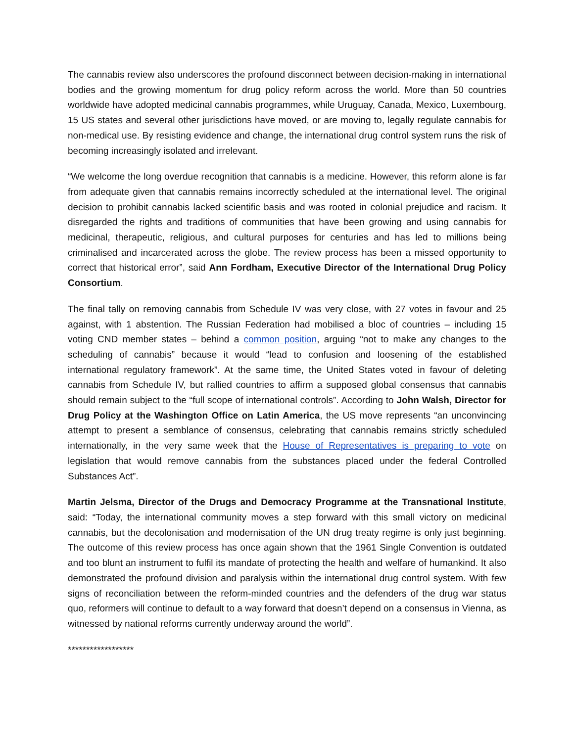The cannabis review also underscores the profound disconnect between decision-making in international bodies and the growing momentum for drug policy reform across the world. More than 50 countries worldwide have adopted medicinal cannabis programmes, while Uruguay, Canada, Mexico, Luxembourg, 15 US states and several other jurisdictions have moved, or are moving to, legally regulate cannabis for non-medical use. By resisting evidence and change, the international drug control system runs the risk of becoming increasingly isolated and irrelevant.
“We welcome the long overdue recognition that cannabis is a medicine. However, this reform alone is far from adequate given that cannabis remains incorrectly scheduled at the international level. The original decision to prohibit cannabis lacked scientific basis and was rooted in colonial prejudice and racism. It disregarded the rights and traditions of communities that have been growing and using cannabis for medicinal, therapeutic, religious, and cultural purposes for centuries and has led to millions being criminalised and incarcerated across the globe. The review process has been a missed opportunity to correct that historical error”, said Ann Fordham, Executive Director of the International Drug Policy Consortium.
The final tally on removing cannabis from Schedule IV was very close, with 27 votes in favour and 25 against, with 1 abstention. The Russian Federation had mobilised a bloc of countries – including 15 voting CND member states – behind a common position, arguing “not to make any changes to the scheduling of cannabis” because it would “lead to confusion and loosening of the established international regulatory framework”. At the same time, the United States voted in favour of deleting cannabis from Schedule IV, but rallied countries to affirm a supposed global consensus that cannabis should remain subject to the “full scope of international controls”. According to John Walsh, Director for Drug Policy at the Washington Office on Latin America, the US move represents “an unconvincing attempt to present a semblance of consensus, celebrating that cannabis remains strictly scheduled internationally, in the very same week that the House of Representatives is preparing to vote on legislation that would remove cannabis from the substances placed under the federal Controlled Substances Act”.
Martin Jelsma, Director of the Drugs and Democracy Programme at the Transnational Institute, said: “Today, the international community moves a step forward with this small victory on medicinal cannabis, but the decolonisation and modernisation of the UN drug treaty regime is only just beginning. The outcome of this review process has once again shown that the 1961 Single Convention is outdated and too blunt an instrument to fulfil its mandate of protecting the health and welfare of humankind. It also demonstrated the profound division and paralysis within the international drug control system. With few signs of reconciliation between the reform-minded countries and the defenders of the drug war status quo, reformers will continue to default to a way forward that doesn’t depend on a consensus in Vienna, as witnessed by national reforms currently underway around the world”.
******************